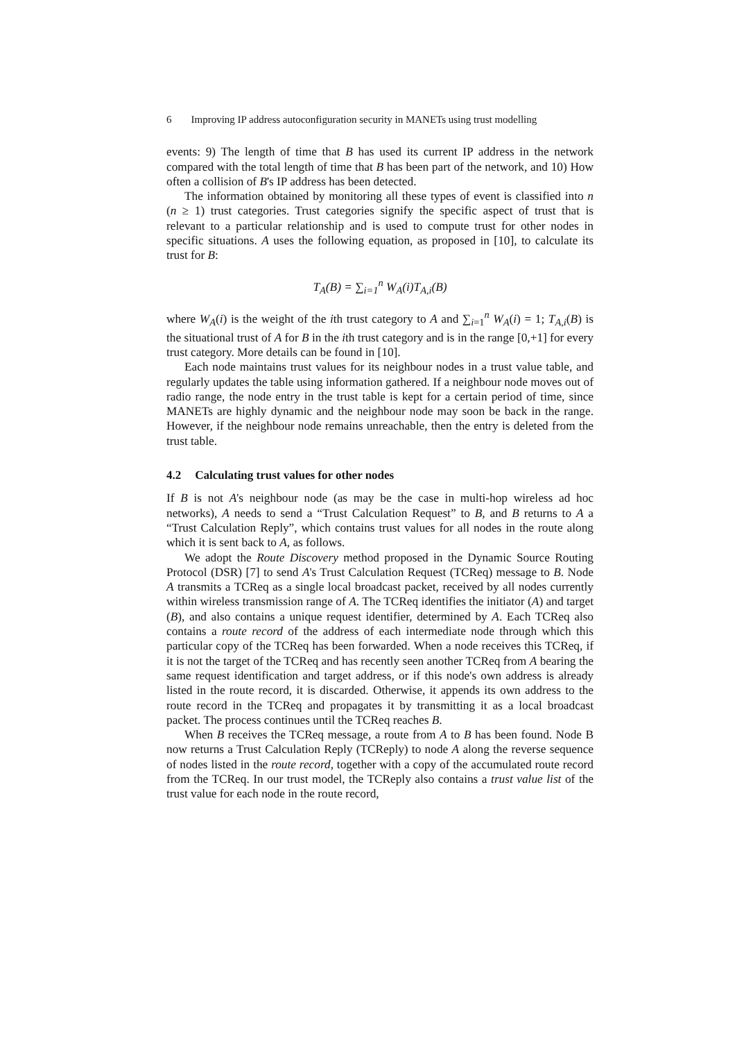6 Improving IP address autoconfiguration security in MANETs using trust modelling
events: 9) The length of time that B has used its current IP address in the network compared with the total length of time that B has been part of the network, and 10) How often a collision of B's IP address has been detected.
The information obtained by monitoring all these types of event is classified into n (n ≥ 1) trust categories. Trust categories signify the specific aspect of trust that is relevant to a particular relationship and is used to compute trust for other nodes in specific situations. A uses the following equation, as proposed in [10], to calculate its trust for B:
T<sub>A</sub>(B) = ∑<sub>i=1</sub><sup>n</sup> W<sub>A</sub>(i)T<sub>A,i</sub>(B)
where W<sub>A</sub>(i) is the weight of the ith trust category to A and ∑<sub>i=1</sub><sup>n</sup> W<sub>A</sub>(i) = 1; T<sub>A,i</sub>(B) is the situational trust of A for B in the ith trust category and is in the range [0,+1] for every trust category. More details can be found in [10].
Each node maintains trust values for its neighbour nodes in a trust value table, and regularly updates the table using information gathered. If a neighbour node moves out of radio range, the node entry in the trust table is kept for a certain period of time, since MANETs are highly dynamic and the neighbour node may soon be back in the range. However, if the neighbour node remains unreachable, then the entry is deleted from the trust table.
4.2 Calculating trust values for other nodes
If B is not A's neighbour node (as may be the case in multi-hop wireless ad hoc networks), A needs to send a “Trust Calculation Request” to B, and B returns to A a “Trust Calculation Reply”, which contains trust values for all nodes in the route along which it is sent back to A, as follows.
We adopt the Route Discovery method proposed in the Dynamic Source Routing Protocol (DSR) [7] to send A's Trust Calculation Request (TCReq) message to B. Node A transmits a TCReq as a single local broadcast packet, received by all nodes currently within wireless transmission range of A. The TCReq identifies the initiator (A) and target (B), and also contains a unique request identifier, determined by A. Each TCReq also contains a route record of the address of each intermediate node through which this particular copy of the TCReq has been forwarded. When a node receives this TCReq, if it is not the target of the TCReq and has recently seen another TCReq from A bearing the same request identification and target address, or if this node's own address is already listed in the route record, it is discarded. Otherwise, it appends its own address to the route record in the TCReq and propagates it by transmitting it as a local broadcast packet. The process continues until the TCReq reaches B.
When B receives the TCReq message, a route from A to B has been found. Node B now returns a Trust Calculation Reply (TCReply) to node A along the reverse sequence of nodes listed in the route record, together with a copy of the accumulated route record from the TCReq. In our trust model, the TCReply also contains a trust value list of the trust value for each node in the route record,